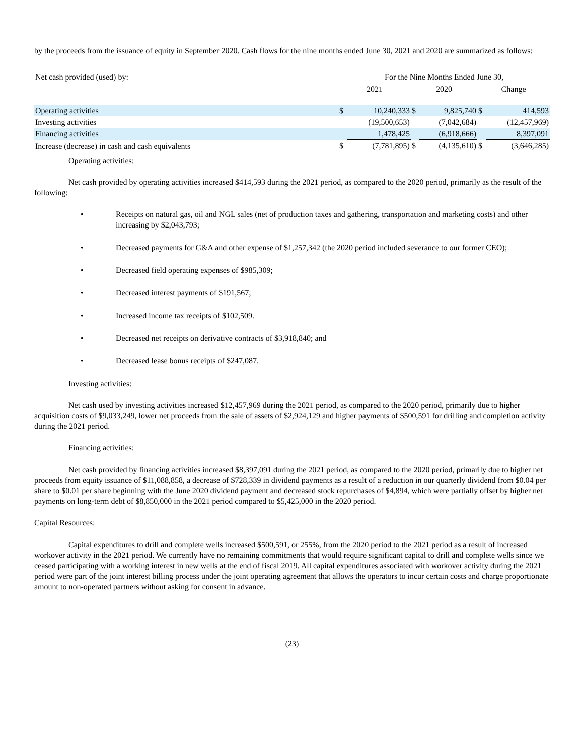by the proceeds from the issuance of equity in September 2020. Cash flows for the nine months ended June 30, 2021 and 2020 are summarized as follows:
| Net cash provided (used) by: | For the Nine Months Ended June 30, | | | | | |
| | 2021 | | 2020 | | Change | |
| Operating activities | $ | 10,240,333 | $ | 9,825,740 | $ | 414,593 |
| Investing activities | | (19,500,653) | | (7,042,684) | | (12,457,969) |
| Financing activities | | 1,478,425 | | (6,918,666) | | 8,397,091 |
| Increase (decrease) in cash and cash equivalents | $ | (7,781,895) | $ | (4,135,610) | $ | (3,646,285) |
Operating activities:
Net cash provided by operating activities increased $414,593 during the 2021 period, as compared to the 2020 period, primarily as the result of the following:
• Receipts on natural gas, oil and NGL sales (net of production taxes and gathering, transportation and marketing costs) and other increasing by $2,043,793;
• Decreased payments for G&A and other expense of $1,257,342 (the 2020 period included severance to our former CEO);
• Decreased field operating expenses of $985,309;
• Decreased interest payments of $191,567;
• Increased income tax receipts of $102,509.
• Decreased net receipts on derivative contracts of $3,918,840; and
• Decreased lease bonus receipts of $247,087.
Investing activities:
Net cash used by investing activities increased $12,457,969 during the 2021 period, as compared to the 2020 period, primarily due to higher acquisition costs of $9,033,249, lower net proceeds from the sale of assets of $2,924,129 and higher payments of $500,591 for drilling and completion activity during the 2021 period.
Financing activities:
Net cash provided by financing activities increased $8,397,091 during the 2021 period, as compared to the 2020 period, primarily due to higher net proceeds from equity issuance of $11,088,858, a decrease of $728,339 in dividend payments as a result of a reduction in our quarterly dividend from $0.04 per share to $0.01 per share beginning with the June 2020 dividend payment and decreased stock repurchases of $4,894, which were partially offset by higher net payments on long-term debt of $8,850,000 in the 2021 period compared to $5,425,000 in the 2020 period.
Capital Resources:
Capital expenditures to drill and complete wells increased $500,591, or 255%, from the 2020 period to the 2021 period as a result of increased workover activity in the 2021 period. We currently have no remaining commitments that would require significant capital to drill and complete wells since we ceased participating with a working interest in new wells at the end of fiscal 2019. All capital expenditures associated with workover activity during the 2021 period were part of the joint interest billing process under the joint operating agreement that allows the operators to incur certain costs and charge proportionate amount to non-operated partners without asking for consent in advance.
(23)